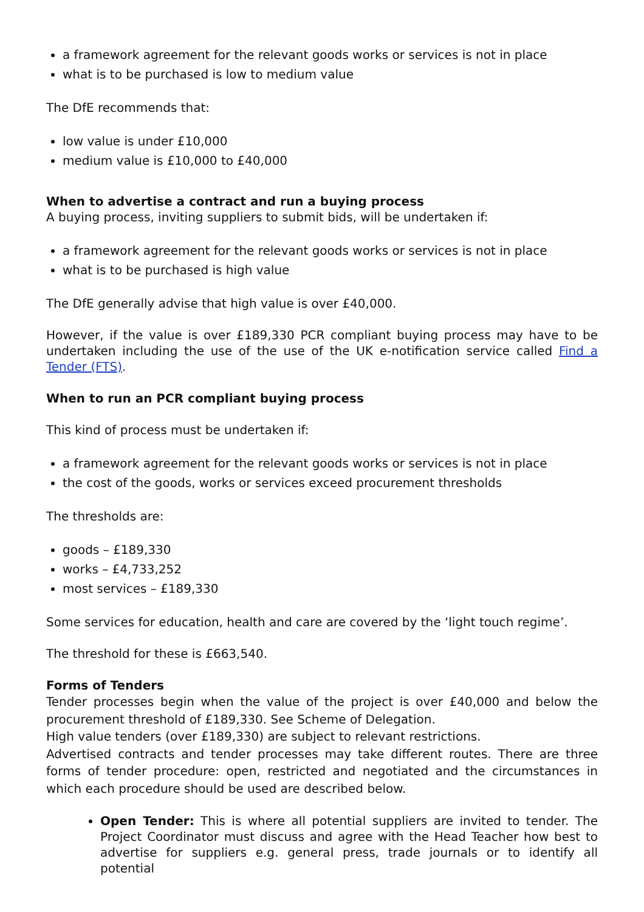a framework agreement for the relevant goods works or services is not in place
what is to be purchased is low to medium value
The DfE recommends that:
low value is under £10,000
medium value is £10,000 to £40,000
When to advertise a contract and run a buying process
A buying process, inviting suppliers to submit bids, will be undertaken if:
a framework agreement for the relevant goods works or services is not in place
what is to be purchased is high value
The DfE generally advise that high value is over £40,000.
However, if the value is over £189,330 PCR compliant buying process may have to be undertaken including the use of the use of the UK e-notification service called Find a Tender (FTS).
When to run an PCR compliant buying process
This kind of process must be undertaken if:
a framework agreement for the relevant goods works or services is not in place
the cost of the goods, works or services exceed procurement thresholds
The thresholds are:
goods – £189,330
works – £4,733,252
most services – £189,330
Some services for education, health and care are covered by the ‘light touch regime’.
The threshold for these is £663,540.
Forms of Tenders
Tender processes begin when the value of the project is over £40,000 and below the procurement threshold of £189,330. See Scheme of Delegation.
High value tenders (over £189,330) are subject to relevant restrictions.
Advertised contracts and tender processes may take different routes. There are three forms of tender procedure: open, restricted and negotiated and the circumstances in which each procedure should be used are described below.
Open Tender: This is where all potential suppliers are invited to tender. The Project Coordinator must discuss and agree with the Head Teacher how best to advertise for suppliers e.g. general press, trade journals or to identify all potential